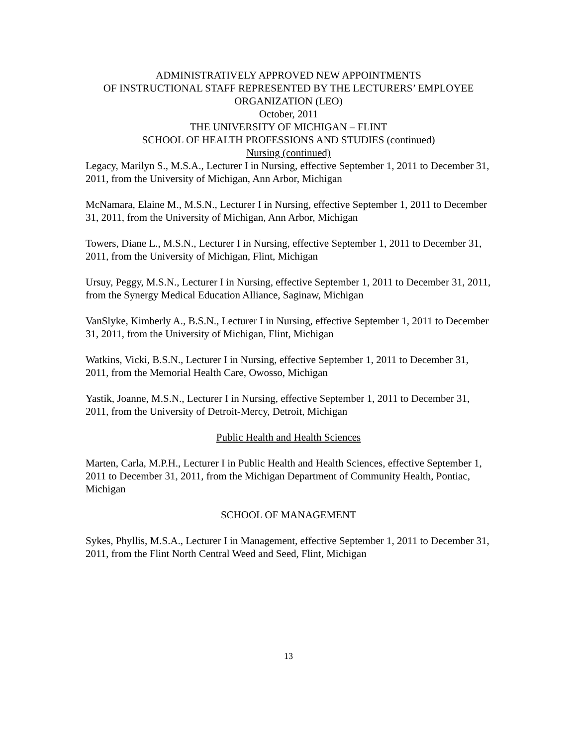ADMINISTRATIVELY APPROVED NEW APPOINTMENTS
OF INSTRUCTIONAL STAFF REPRESENTED BY THE LECTURERS’ EMPLOYEE ORGANIZATION (LEO)
October, 2011
THE UNIVERSITY OF MICHIGAN – FLINT
SCHOOL OF HEALTH PROFESSIONS AND STUDIES (continued)
Nursing (continued)
Legacy, Marilyn S., M.S.A., Lecturer I in Nursing, effective September 1, 2011 to December 31, 2011, from the University of Michigan, Ann Arbor, Michigan
McNamara, Elaine M., M.S.N., Lecturer I in Nursing, effective September 1, 2011 to December 31, 2011, from the University of Michigan, Ann Arbor, Michigan
Towers, Diane L., M.S.N., Lecturer I in Nursing, effective September 1, 2011 to December 31, 2011, from the University of Michigan, Flint, Michigan
Ursuy, Peggy, M.S.N., Lecturer I in Nursing, effective September 1, 2011 to December 31, 2011, from the Synergy Medical Education Alliance, Saginaw, Michigan
VanSlyke, Kimberly A., B.S.N., Lecturer I in Nursing, effective September 1, 2011 to December 31, 2011, from the University of Michigan, Flint, Michigan
Watkins, Vicki, B.S.N., Lecturer I in Nursing, effective September 1, 2011 to December 31, 2011, from the Memorial Health Care, Owosso, Michigan
Yastik, Joanne, M.S.N., Lecturer I in Nursing, effective September 1, 2011 to December 31, 2011, from the University of Detroit-Mercy, Detroit, Michigan
Public Health and Health Sciences
Marten, Carla, M.P.H., Lecturer I in Public Health and Health Sciences, effective September 1, 2011 to December 31, 2011, from the Michigan Department of Community Health, Pontiac, Michigan
SCHOOL OF MANAGEMENT
Sykes, Phyllis, M.S.A., Lecturer I in Management, effective September 1, 2011 to December 31, 2011, from the Flint North Central Weed and Seed, Flint, Michigan
13